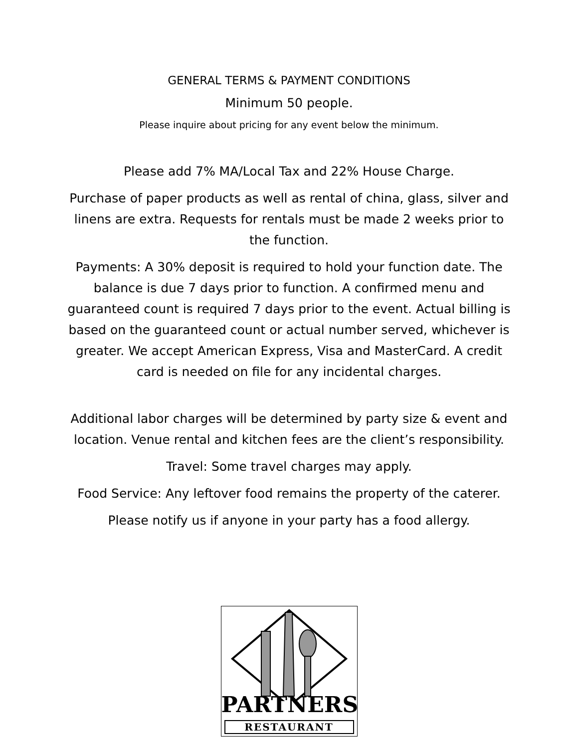GENERAL TERMS & PAYMENT CONDITIONS
Minimum 50 people.
Please inquire about pricing for any event below the minimum.
Please add 7% MA/Local Tax and 22% House Charge.
Purchase of paper products as well as rental of china, glass, silver and linens are extra. Requests for rentals must be made 2 weeks prior to the function.
Payments: A 30% deposit is required to hold your function date. The balance is due 7 days prior to function. A confirmed menu and guaranteed count is required 7 days prior to the event. Actual billing is based on the guaranteed count or actual number served, whichever is greater. We accept American Express, Visa and MasterCard. A credit card is needed on file for any incidental charges.
Additional labor charges will be determined by party size & event and location. Venue rental and kitchen fees are the client’s responsibility.
Travel: Some travel charges may apply.
Food Service: Any leftover food remains the property of the caterer.
Please notify us if anyone in your party has a food allergy.
PARTNERS
RESTAURANT